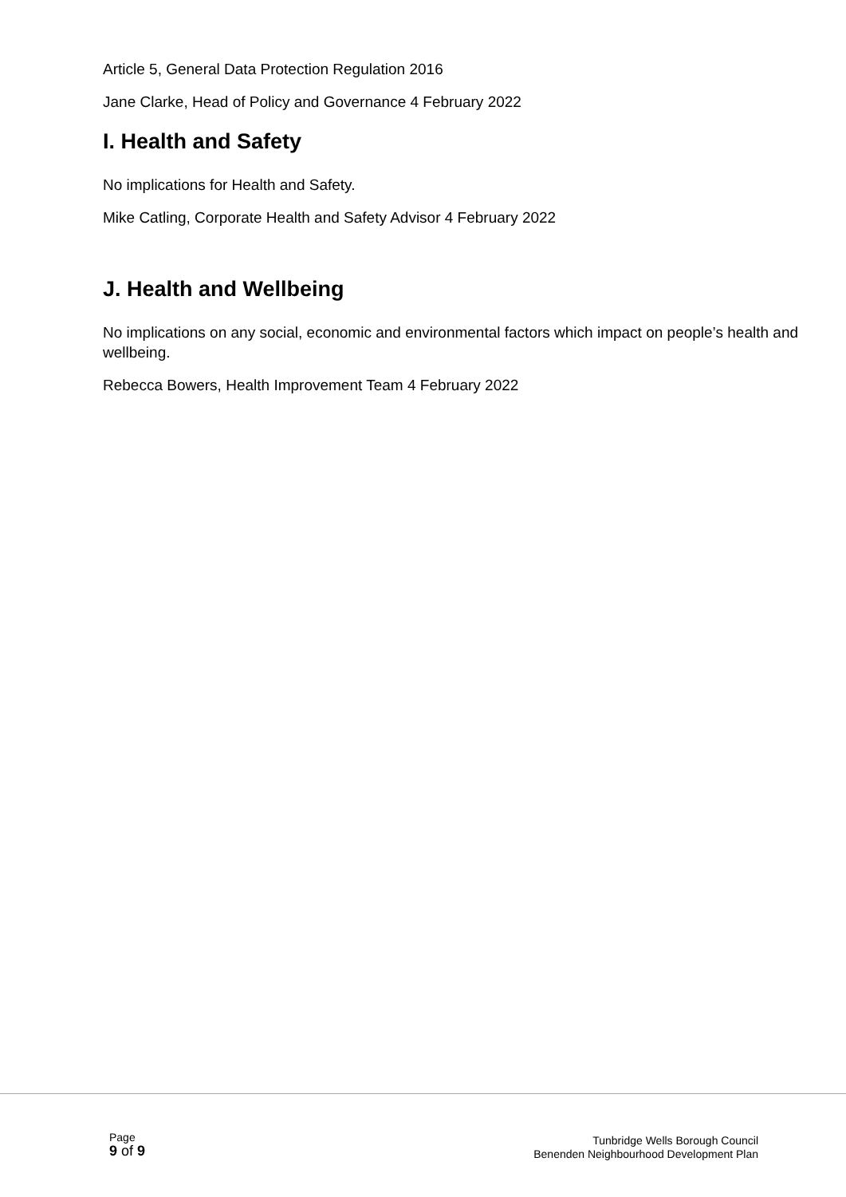Article 5, General Data Protection Regulation 2016
Jane Clarke, Head of Policy and Governance 4 February 2022
I. Health and Safety
No implications for Health and Safety.
Mike Catling, Corporate Health and Safety Advisor 4 February 2022
J. Health and Wellbeing
No implications on any social, economic and environmental factors which impact on people’s health and wellbeing.
Rebecca Bowers, Health Improvement Team 4 February 2022
Page
9 of 9
Tunbridge Wells Borough Council
Benenden Neighbourhood Development Plan